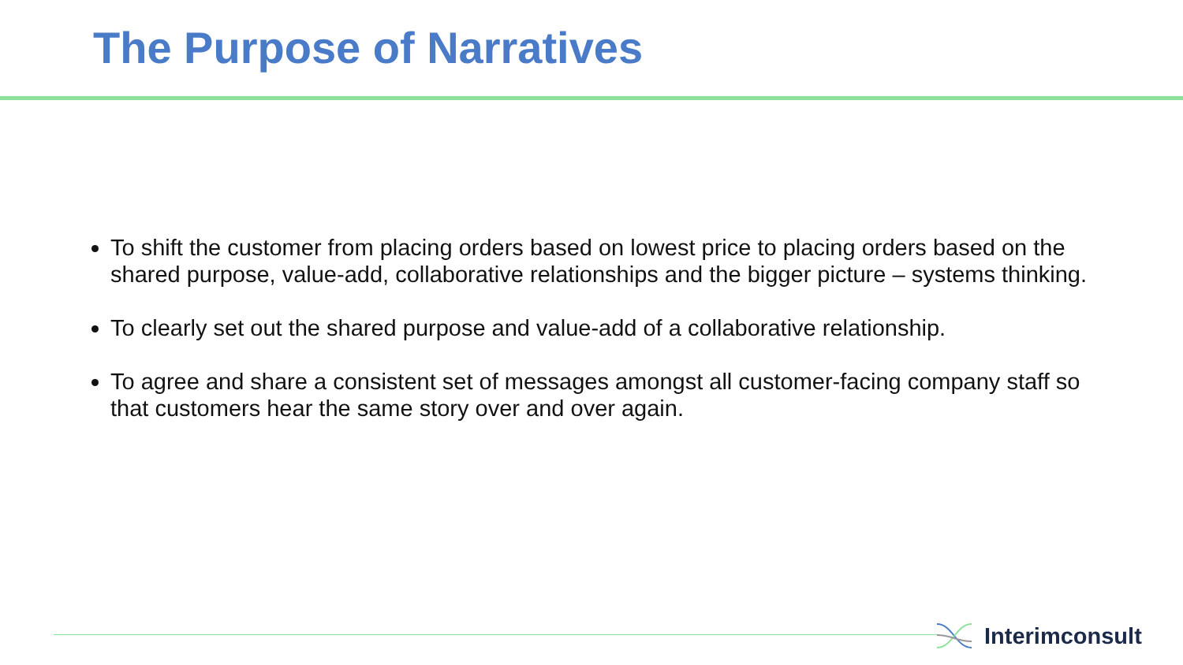The Purpose of Narratives
To shift the customer from placing orders based on lowest price to placing orders based on the shared purpose, value-add, collaborative relationships and the bigger picture – systems thinking.
To clearly set out the shared purpose and value-add of a collaborative relationship.
To agree and share a consistent set of messages amongst all customer-facing company staff so that customers hear the same story over and over again.
Interimconsult